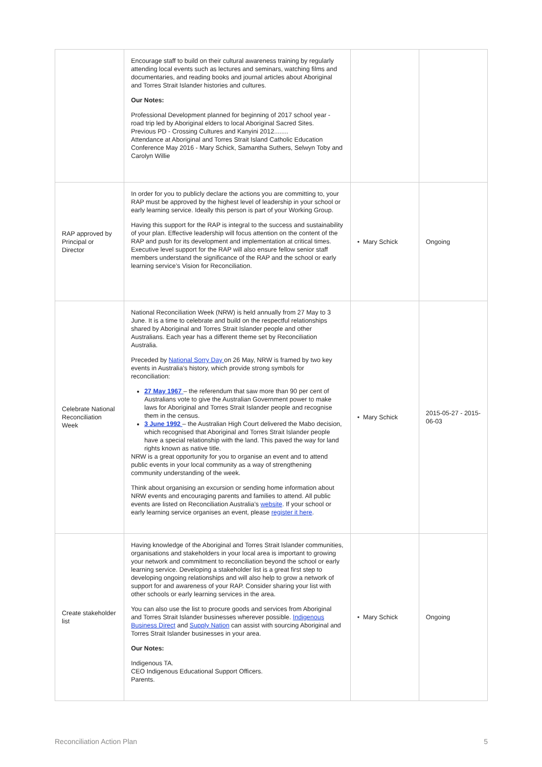| | Encourage staff to build on their cultural awareness training by regularly attending local events such as lectures and seminars, watching films and documentaries, and reading books and journal articles about Aboriginal and Torres Strait Islander histories and cultures. Our Notes: Professional Development planned for beginning of 2017 school year - road trip led by Aboriginal elders to local Aboriginal Sacred Sites. Previous PD - Crossing Cultures and Kanyini 2012........ Attendance at Aboriginal and Torres Strait Island Catholic Education Conference May 2016 - Mary Schick, Samantha Suthers, Selwyn Toby and Carolyn Willie | | |
| RAP approved by Principal or Director | In order for you to publicly declare the actions you are committing to, your RAP must be approved by the highest level of leadership in your school or early learning service. Ideally this person is part of your Working Group. Having this support for the RAP is integral to the success and sustainability of your plan. Effective leadership will focus attention on the content of the RAP and push for its development and implementation at critical times. Executive level support for the RAP will also ensure fellow senior staff members understand the significance of the RAP and the school or early learning service’s Vision for Reconciliation. | • Mary Schick | Ongoing |
| Celebrate National Reconciliation Week | National Reconciliation Week (NRW) is held annually from 27 May to 3 June. It is a time to celebrate and build on the respectful relationships shared by Aboriginal and Torres Strait Islander people and other Australians. Each year has a different theme set by Reconciliation Australia. Preceded by National Sorry Day on 26 May, NRW is framed by two key events in Australia’s history, which provide strong symbols for reconciliation: 27 May 1967 – the referendum that saw more than 90 per cent of Australians vote to give the Australian Government power to make laws for Aboriginal and Torres Strait Islander people and recognise them in the census. 3 June 1992 – the Australian High Court delivered the Mabo decision, which recognised that Aboriginal and Torres Strait Islander people have a special relationship with the land. This paved the way for land rights known as native title. NRW is a great opportunity for you to organise an event and to attend public events in your local community as a way of strengthening community understanding of the week. Think about organising an excursion or sending home information about NRW events and encouraging parents and families to attend. All public events are listed on Reconciliation Australia’s website . If your school or early learning service organises an event, please register it here . | • Mary Schick | 2015-05-27 - 2015-06-03 |
| Create stakeholder list | Having knowledge of the Aboriginal and Torres Strait Islander communities, organisations and stakeholders in your local area is important to growing your network and commitment to reconciliation beyond the school or early learning service. Developing a stakeholder list is a great first step to developing ongoing relationships and will also help to grow a network of support for and awareness of your RAP. Consider sharing your list with other schools or early learning services in the area. You can also use the list to procure goods and services from Aboriginal and Torres Strait Islander businesses wherever possible. Indigenous Business Direct and Supply Nation can assist with sourcing Aboriginal and Torres Strait Islander businesses in your area. Our Notes: Indigenous TA. CEO Indigenous Educational Support Officers. Parents. | • Mary Schick | Ongoing |
Reconciliation Action Plan 5